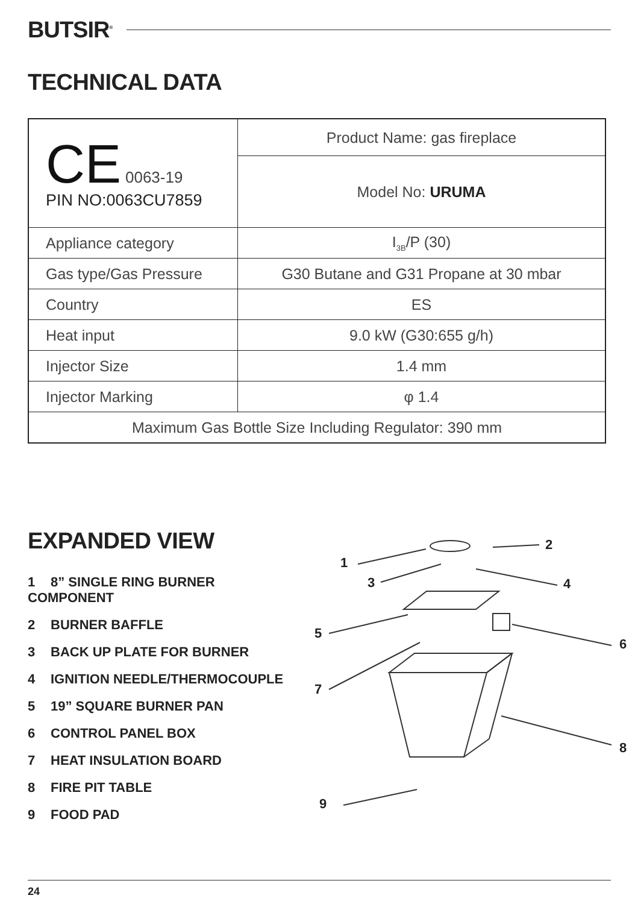BUTSIR<sup>®</sup>
TECHNICAL DATA
| CE 0063-19 PIN NO:0063CU7859 | Product Name: gas fireplace |
| | Model No: URUMA |
| Appliance category | I<sub>3B</sub>/P (30) |
| Gas type/Gas Pressure | G30 Butane and G31 Propane at 30 mbar |
| Country | ES |
| Heat input | 9.0 kW (G30:655 g/h) |
| Injector Size | 1.4 mm |
| Injector Marking | φ 1.4 |
| Maximum Gas Bottle Size Including Regulator: 390 mm | |
EXPANDED VIEW
1 8” SINGLE RING BURNER COMPONENT
2 BURNER BAFFLE
3 BACK UP PLATE FOR BURNER
4 IGNITION NEEDLE/THERMOCOUPLE
5 19” SQUARE BURNER PAN
6 CONTROL PANEL BOX
7 HEAT INSULATION BOARD
8 FIRE PIT TABLE
9 FOOD PAD
1
2
3
4
5
6
7
8
9
24